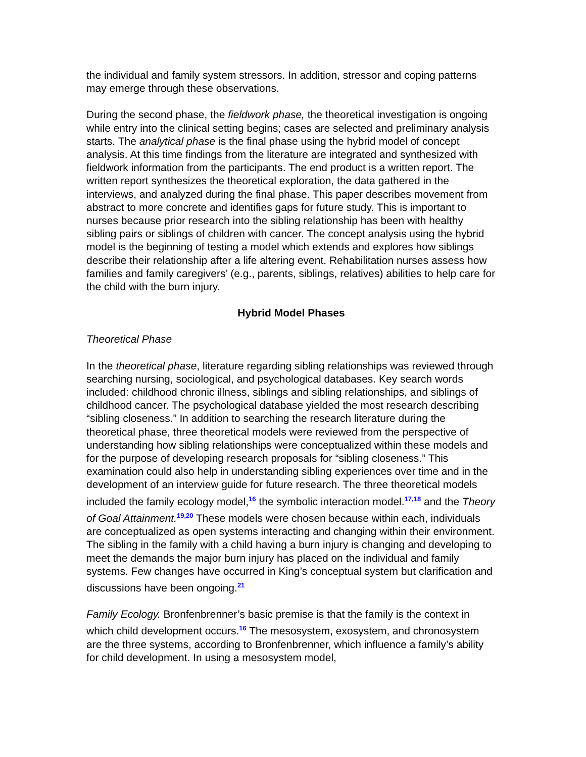the individual and family system stressors. In addition, stressor and coping patterns may emerge through these observations.
During the second phase, the fieldwork phase, the theoretical investigation is ongoing while entry into the clinical setting begins; cases are selected and preliminary analysis starts. The analytical phase is the final phase using the hybrid model of concept analysis. At this time findings from the literature are integrated and synthesized with fieldwork information from the participants. The end product is a written report. The written report synthesizes the theoretical exploration, the data gathered in the interviews, and analyzed during the final phase. This paper describes movement from abstract to more concrete and identifies gaps for future study. This is important to nurses because prior research into the sibling relationship has been with healthy sibling pairs or siblings of children with cancer. The concept analysis using the hybrid model is the beginning of testing a model which extends and explores how siblings describe their relationship after a life altering event. Rehabilitation nurses assess how families and family caregivers’ (e.g., parents, siblings, relatives) abilities to help care for the child with the burn injury.
Hybrid Model Phases
Theoretical Phase
In the theoretical phase, literature regarding sibling relationships was reviewed through searching nursing, sociological, and psychological databases. Key search words included: childhood chronic illness, siblings and sibling relationships, and siblings of childhood cancer. The psychological database yielded the most research describing “sibling closeness.” In addition to searching the research literature during the theoretical phase, three theoretical models were reviewed from the perspective of understanding how sibling relationships were conceptualized within these models and for the purpose of developing research proposals for “sibling closeness.” This examination could also help in understanding sibling experiences over time and in the development of an interview guide for future research. The three theoretical models included the family ecology model,<sup>16</sup> the symbolic interaction model.<sup>17,18</sup> and the Theory of Goal Attainment.<sup>19,20</sup> These models were chosen because within each, individuals are conceptualized as open systems interacting and changing within their environment. The sibling in the family with a child having a burn injury is changing and developing to meet the demands the major burn injury has placed on the individual and family systems. Few changes have occurred in King’s conceptual system but clarification and discussions have been ongoing.<sup>21</sup>
Family Ecology. Bronfenbrenner’s basic premise is that the family is the context in which child development occurs.<sup>16</sup> The mesosystem, exosystem, and chronosystem are the three systems, according to Bronfenbrenner, which influence a family’s ability for child development. In using a mesosystem model,